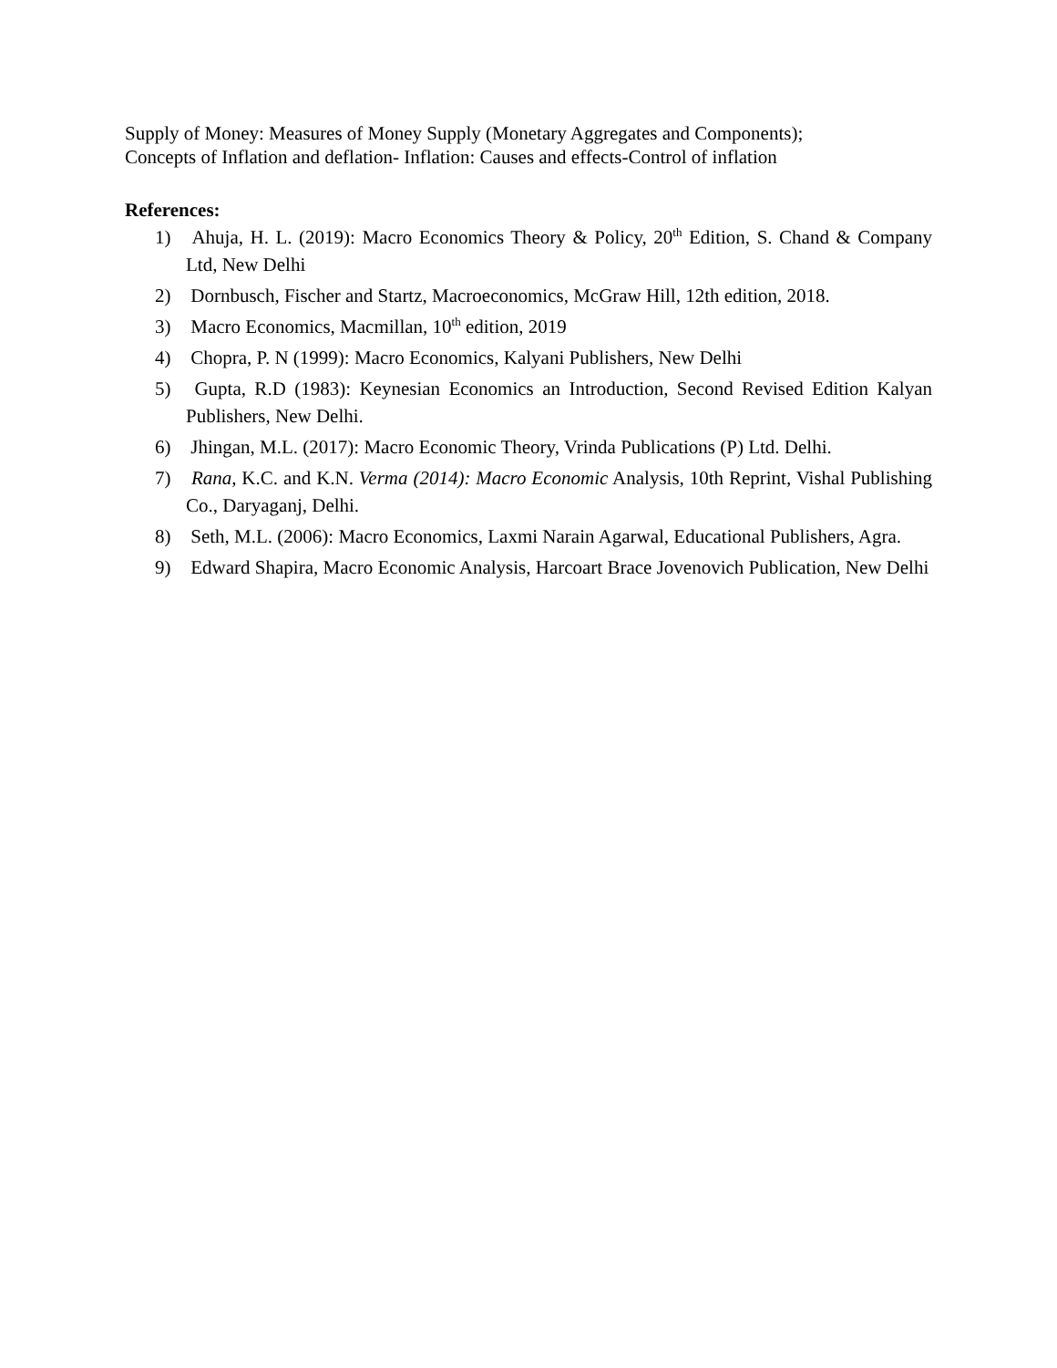Supply of Money: Measures of Money Supply (Monetary Aggregates and Components);
Concepts of Inflation and deflation- Inflation: Causes and effects-Control of inflation
References:
1) Ahuja, H. L. (2019): Macro Economics Theory & Policy, 20<sup>th</sup> Edition, S. Chand & Company Ltd, New Delhi
2) Dornbusch, Fischer and Startz, Macroeconomics, McGraw Hill, 12th edition, 2018.
3) Macro Economics, Macmillan, 10<sup>th</sup> edition, 2019
4) Chopra, P. N (1999): Macro Economics, Kalyani Publishers, New Delhi
5) Gupta, R.D (1983): Keynesian Economics an Introduction, Second Revised Edition Kalyan Publishers, New Delhi.
6) Jhingan, M.L. (2017): Macro Economic Theory, Vrinda Publications (P) Ltd. Delhi.
7) Rana, K.C. and K.N. Verma (2014): Macro Economic Analysis, 10th Reprint, Vishal Publishing Co., Daryaganj, Delhi.
8) Seth, M.L. (2006): Macro Economics, Laxmi Narain Agarwal, Educational Publishers, Agra.
9) Edward Shapira, Macro Economic Analysis, Harcoart Brace Jovenovich Publication, New Delhi